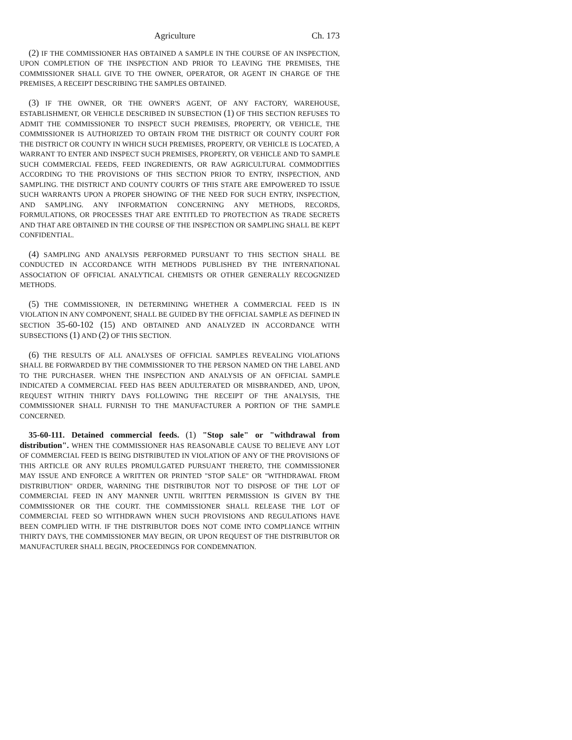Agriculture Ch. 173
(2) IF THE COMMISSIONER HAS OBTAINED A SAMPLE IN THE COURSE OF AN INSPECTION, UPON COMPLETION OF THE INSPECTION AND PRIOR TO LEAVING THE PREMISES, THE COMMISSIONER SHALL GIVE TO THE OWNER, OPERATOR, OR AGENT IN CHARGE OF THE PREMISES, A RECEIPT DESCRIBING THE SAMPLES OBTAINED.
(3) IF THE OWNER, OR THE OWNER'S AGENT, OF ANY FACTORY, WAREHOUSE, ESTABLISHMENT, OR VEHICLE DESCRIBED IN SUBSECTION (1) OF THIS SECTION REFUSES TO ADMIT THE COMMISSIONER TO INSPECT SUCH PREMISES, PROPERTY, OR VEHICLE, THE COMMISSIONER IS AUTHORIZED TO OBTAIN FROM THE DISTRICT OR COUNTY COURT FOR THE DISTRICT OR COUNTY IN WHICH SUCH PREMISES, PROPERTY, OR VEHICLE IS LOCATED, A WARRANT TO ENTER AND INSPECT SUCH PREMISES, PROPERTY, OR VEHICLE AND TO SAMPLE SUCH COMMERCIAL FEEDS, FEED INGREDIENTS, OR RAW AGRICULTURAL COMMODITIES ACCORDING TO THE PROVISIONS OF THIS SECTION PRIOR TO ENTRY, INSPECTION, AND SAMPLING. THE DISTRICT AND COUNTY COURTS OF THIS STATE ARE EMPOWERED TO ISSUE SUCH WARRANTS UPON A PROPER SHOWING OF THE NEED FOR SUCH ENTRY, INSPECTION, AND SAMPLING. ANY INFORMATION CONCERNING ANY METHODS, RECORDS, FORMULATIONS, OR PROCESSES THAT ARE ENTITLED TO PROTECTION AS TRADE SECRETS AND THAT ARE OBTAINED IN THE COURSE OF THE INSPECTION OR SAMPLING SHALL BE KEPT CONFIDENTIAL.
(4) SAMPLING AND ANALYSIS PERFORMED PURSUANT TO THIS SECTION SHALL BE CONDUCTED IN ACCORDANCE WITH METHODS PUBLISHED BY THE INTERNATIONAL ASSOCIATION OF OFFICIAL ANALYTICAL CHEMISTS OR OTHER GENERALLY RECOGNIZED METHODS.
(5) THE COMMISSIONER, IN DETERMINING WHETHER A COMMERCIAL FEED IS IN VIOLATION IN ANY COMPONENT, SHALL BE GUIDED BY THE OFFICIAL SAMPLE AS DEFINED IN SECTION 35-60-102 (15) AND OBTAINED AND ANALYZED IN ACCORDANCE WITH SUBSECTIONS (1) AND (2) OF THIS SECTION.
(6) THE RESULTS OF ALL ANALYSES OF OFFICIAL SAMPLES REVEALING VIOLATIONS SHALL BE FORWARDED BY THE COMMISSIONER TO THE PERSON NAMED ON THE LABEL AND TO THE PURCHASER. WHEN THE INSPECTION AND ANALYSIS OF AN OFFICIAL SAMPLE INDICATED A COMMERCIAL FEED HAS BEEN ADULTERATED OR MISBRANDED, AND, UPON, REQUEST WITHIN THIRTY DAYS FOLLOWING THE RECEIPT OF THE ANALYSIS, THE COMMISSIONER SHALL FURNISH TO THE MANUFACTURER A PORTION OF THE SAMPLE CONCERNED.
35-60-111. Detained commercial feeds. (1) "Stop sale" or "withdrawal from distribution". WHEN THE COMMISSIONER HAS REASONABLE CAUSE TO BELIEVE ANY LOT OF COMMERCIAL FEED IS BEING DISTRIBUTED IN VIOLATION OF ANY OF THE PROVISIONS OF THIS ARTICLE OR ANY RULES PROMULGATED PURSUANT THERETO, THE COMMISSIONER MAY ISSUE AND ENFORCE A WRITTEN OR PRINTED "STOP SALE" OR "WITHDRAWAL FROM DISTRIBUTION" ORDER, WARNING THE DISTRIBUTOR NOT TO DISPOSE OF THE LOT OF COMMERCIAL FEED IN ANY MANNER UNTIL WRITTEN PERMISSION IS GIVEN BY THE COMMISSIONER OR THE COURT. THE COMMISSIONER SHALL RELEASE THE LOT OF COMMERCIAL FEED SO WITHDRAWN WHEN SUCH PROVISIONS AND REGULATIONS HAVE BEEN COMPLIED WITH. IF THE DISTRIBUTOR DOES NOT COME INTO COMPLIANCE WITHIN THIRTY DAYS, THE COMMISSIONER MAY BEGIN, OR UPON REQUEST OF THE DISTRIBUTOR OR MANUFACTURER SHALL BEGIN, PROCEEDINGS FOR CONDEMNATION.